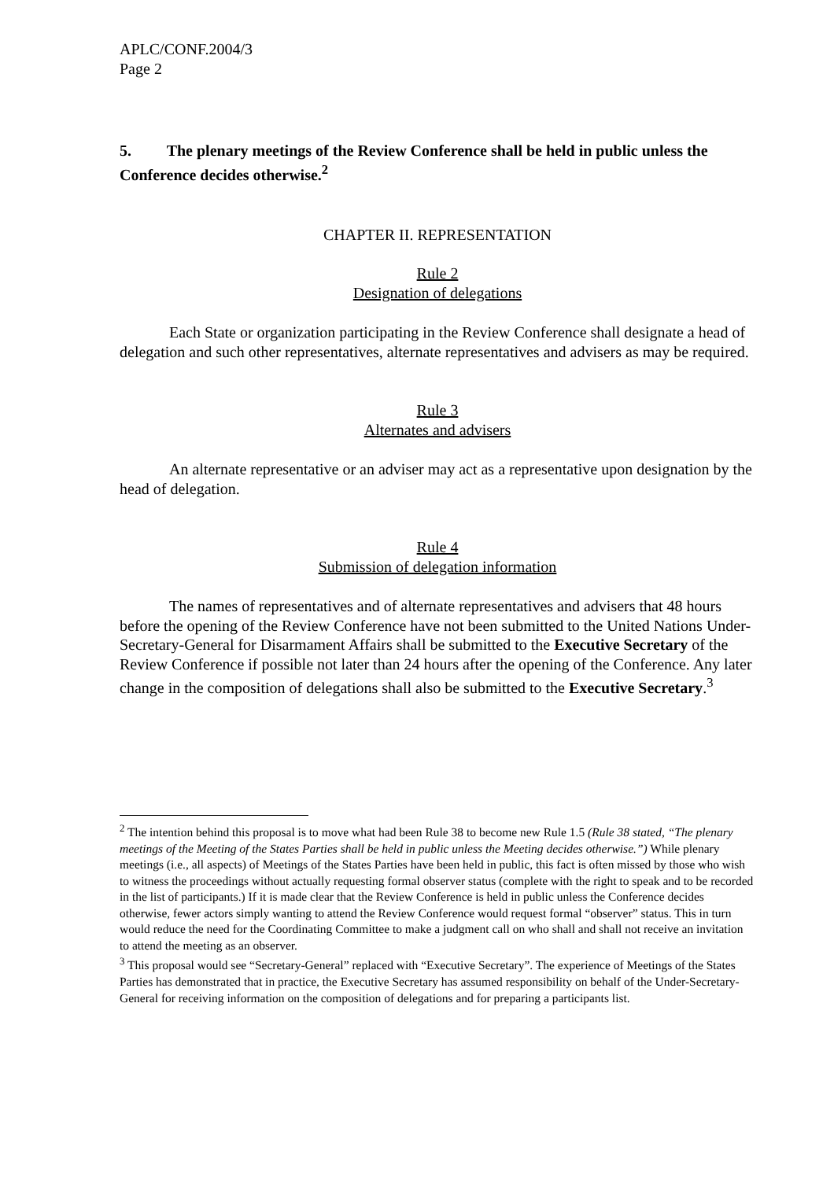APLC/CONF.2004/3
Page 2
5. The plenary meetings of the Review Conference shall be held in public unless the Conference decides otherwise.<sup>2</sup>
CHAPTER II. REPRESENTATION
Rule 2
Designation of delegations
Each State or organization participating in the Review Conference shall designate a head of delegation and such other representatives, alternate representatives and advisers as may be required.
Rule 3
Alternates and advisers
An alternate representative or an adviser may act as a representative upon designation by the head of delegation.
Rule 4
Submission of delegation information
The names of representatives and of alternate representatives and advisers that 48 hours before the opening of the Review Conference have not been submitted to the United Nations Under-Secretary-General for Disarmament Affairs shall be submitted to the Executive Secretary of the Review Conference if possible not later than 24 hours after the opening of the Conference. Any later change in the composition of delegations shall also be submitted to the Executive Secretary.<sup>3</sup>
<sup>2</sup> The intention behind this proposal is to move what had been Rule 38 to become new Rule 1.5 (Rule 38 stated, “The plenary meetings of the Meeting of the States Parties shall be held in public unless the Meeting decides otherwise.”) While plenary meetings (i.e., all aspects) of Meetings of the States Parties have been held in public, this fact is often missed by those who wish to witness the proceedings without actually requesting formal observer status (complete with the right to speak and to be recorded in the list of participants.) If it is made clear that the Review Conference is held in public unless the Conference decides otherwise, fewer actors simply wanting to attend the Review Conference would request formal “observer” status. This in turn would reduce the need for the Coordinating Committee to make a judgment call on who shall and shall not receive an invitation to attend the meeting as an observer.
<sup>3</sup> This proposal would see “Secretary-General” replaced with “Executive Secretary”. The experience of Meetings of the States Parties has demonstrated that in practice, the Executive Secretary has assumed responsibility on behalf of the Under-Secretary-General for receiving information on the composition of delegations and for preparing a participants list.